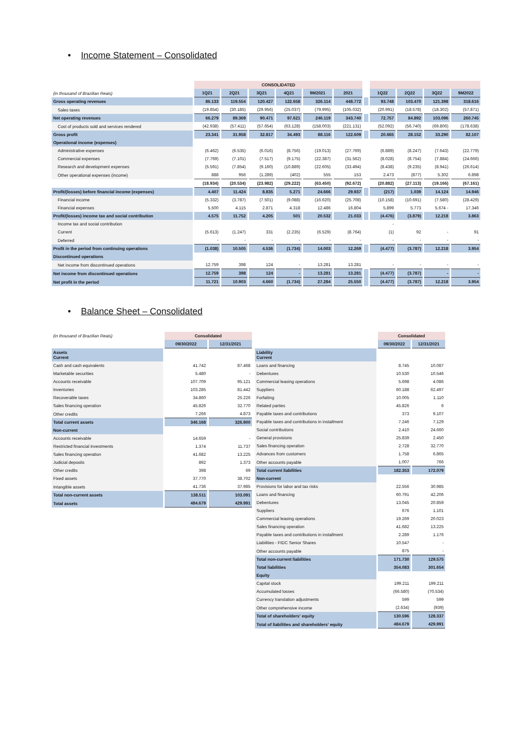• Income Statement – Consolidated
| | CONSOLIDATED | | | | | | | | | | |
| (in thousand of Brazilian Reais) | 1Q21 | 2Q21 | 3Q21 | 4Q21 | 9M2021 | 2021 | | 1Q22 | 2Q22 | 3Q22 | 9M2022 |
| Gross operating revenues | 86.133 | 119.554 | 120.427 | 122.658 | 326.114 | 448.772 | | 93.748 | 103.470 | 121.398 | 318.616 |
| Sales taxes | (19.854) | (30.185) | (29.956) | (25.037) | (79.995) | (105.032) | | (20.991) | (18.578) | (18.302) | (57.871) |
| Net operating revenues | 66.279 | 89.369 | 90.471 | 97.621 | 246.119 | 343.740 | | 72.757 | 84.892 | 103.096 | 260.745 |
| Cost of products sold and services rendered | (42.938) | (57.411) | (57.654) | (63.128) | (158.003) | (221.131) | | (52.092) | (56.740) | (69.806) | (178.638) |
| Gross profit | 23.341 | 31.958 | 32.817 | 34.493 | 88.116 | 122.609 | | 20.665 | 28.152 | 33.290 | 82.107 |
| Operational income (expenses) | | | | | | | | | | | |
| Administrative expenses | (6.462) | (6.535) | (6.016) | (8.756) | (19.013) | (27.769) | | (6.889) | (8.247) | (7.643) | (22.779) |
| Commercial expenses | (7.769) | (7.101) | (7.517) | (9.175) | (22.387) | (31.562) | | (8.028) | (8.754) | (7.884) | (24.666) |
| Research and development expenses | (5.591) | (7.854) | (9.160) | (10.889) | (22.605) | (33.494) | | (8.438) | (9.235) | (8.941) | (26.614) |
| Other operational expenses (income) | 888 | 956 | (1.289) | (402) | 555 | 153 | | 2.473 | (877) | 5.302 | 6.898 |
| | (18.934) | (20.534) | (23.982) | (29.222) | (63.450) | (92.672) | | (20.882) | (27.113) | (19.166) | (67.161) |
| Profit/(losses) before financial income (expenses) | 4.407 | 11.424 | 8.835 | 5.271 | 24.666 | 29.937 | | (217) | 1.039 | 14.124 | 14.946 |
| Financial income | (5.332) | (3.787) | (7.501) | (9.088) | (16.620) | (25.708) | | (10.158) | (10.691) | (7.580) | (28.429) |
| Financial expenses | 5.500 | 4.115 | 2.871 | 4.318 | 12.486 | 16.804 | | 5.899 | 5.773 | 5.674 - | 17.346 |
| Profit/(losses) income tax and social contribution | 4.575 | 11.752 | 4.205 | 501 | 20.532 | 21.033 | | (4.476) | (3.879) | 12.218 | 3.863 |
| Income tax and social contribution | | | | | | | | - | | | |
| Current | (5.613) | (1.247) | 331 | (2.235) | (6.529) | (8.764) | | (1) | 92 | - | 91 |
| Deferred | - | - | - | - | - | - | | - | - | - | - |
| Profit in the period from continuing operations | (1.038) | 10.505 | 4.536 | (1.734) | 14.003 | 12.269 | | (4.477) | (3.787) | 12.218 | 3.954 |
| Discontinued operations | | | | | | | | | | | |
| Net income from discontinued operations | 12.759 | 398 | 124 | - | 13.281 | 13.281 | | - | - | - | - |
| Net income from discontinued operations | 12.759 | 398 | 124 | - | 13.281 | 13.281 | | (4.477) | (3.787) | - | - |
| Net profit in the period | 11.721 | 10.903 | 4.660 | (1.734) | 27.284 | 25.550 | | (4.477) | (3.787) | 12.218 | 3.954 |
• Balance Sheet – Consolidated
| (in thousand of Brazilian Reais) | Consolidated | |
| | 09/30/2022 | 12/31/2021 |
| Assets Current | | |
| Cash and cash equivalents | 41.742 | 87.468 |
| Marketable securities | 5.480 | - |
| Accounts receivable | 107.709 | 95.121 |
| Inventories | 103.285 | 81.442 |
| Recoverable taxes | 34.860 | 25.226 |
| Sales financing operation | 45.826 | 32.770 |
| Other credits | 7.266 | 4.873 |
| Total current assets | 346.168 | 326.900 |
| Non-current | | |
| Accounts receivable | 14.659 | - |
| Restricted financial investments | 1.374 | 11.737 |
| Sales financing operation | 41.682 | 13.225 |
| Judicial deposits | 892 | 1.373 |
| Other credits | 398 | 69 |
| Fixed assets | 37.770 | 38.702 |
| Intangible assets | 41.736 | 37.985 |
| Total non-current assets | 138.511 | 103.091 |
| Total assets | 484.679 | 429.991 |
| | Consolidated | |
| | 09/30/2022 | 12/31/2021 |
| Liability Current | | |
| Loans and financing | 8.745 | 10.087 |
| Debentures | 10.530 | 10.546 |
| Commercial leasing operations | 5.698 | 4.086 |
| Suppliers | 60.188 | 62.497 |
| Forfaiting | 10.005 | 1.110 |
| Related parties | 45.826 | 6 |
| Payable taxes and contributions | 373 | 9.107 |
| Payable taxes and contributions in installment | 7.246 | 7.129 |
| Social contributions | 2.410 | 24.660 |
| General provisions | 25.839 | 2.450 |
| Sales financing operation | 2.728 | 32.770 |
| Advances from customers | 1.758 | 6.865 |
| Other accounts payable | 1.007 | 766 |
| Total current liabilities | 182.353 | 172.079 |
| Non-current | | |
| Provisions for labor and tax risks | 22.556 | 30.985 |
| Loans and financing | 60.791 | 42.206 |
| Debentures | 13.045 | 20.859 |
| Suppliers | 676 | 1.101 |
| Commercial leasing operations | 19.269 | 20.023 |
| Sales financing operation | 41.682 | 13.225 |
| Payable taxes and contributions in installment | 2.289 | 1.176 |
| Liabilities - FIDC Senior Shares | 10.547 | - |
| Other accounts payable | 875 | - |
| Total non-current liabilities | 171.730 | 129.575 |
| Total liabilities | 354.083 | 301.654 |
| Equity | | |
| Capital stock | 199.211 | 199.211 |
| Accumulated losses | (66.580) | (70.534) |
| Currency translation adjustments | 599 | 599 |
| Other comprehensive income | (2.634) | (939) |
| Total of shareholders' equity | 130.596 | 128.337 |
| Total of liabilities and shareholders' equity | 484.679 | 429.991 |